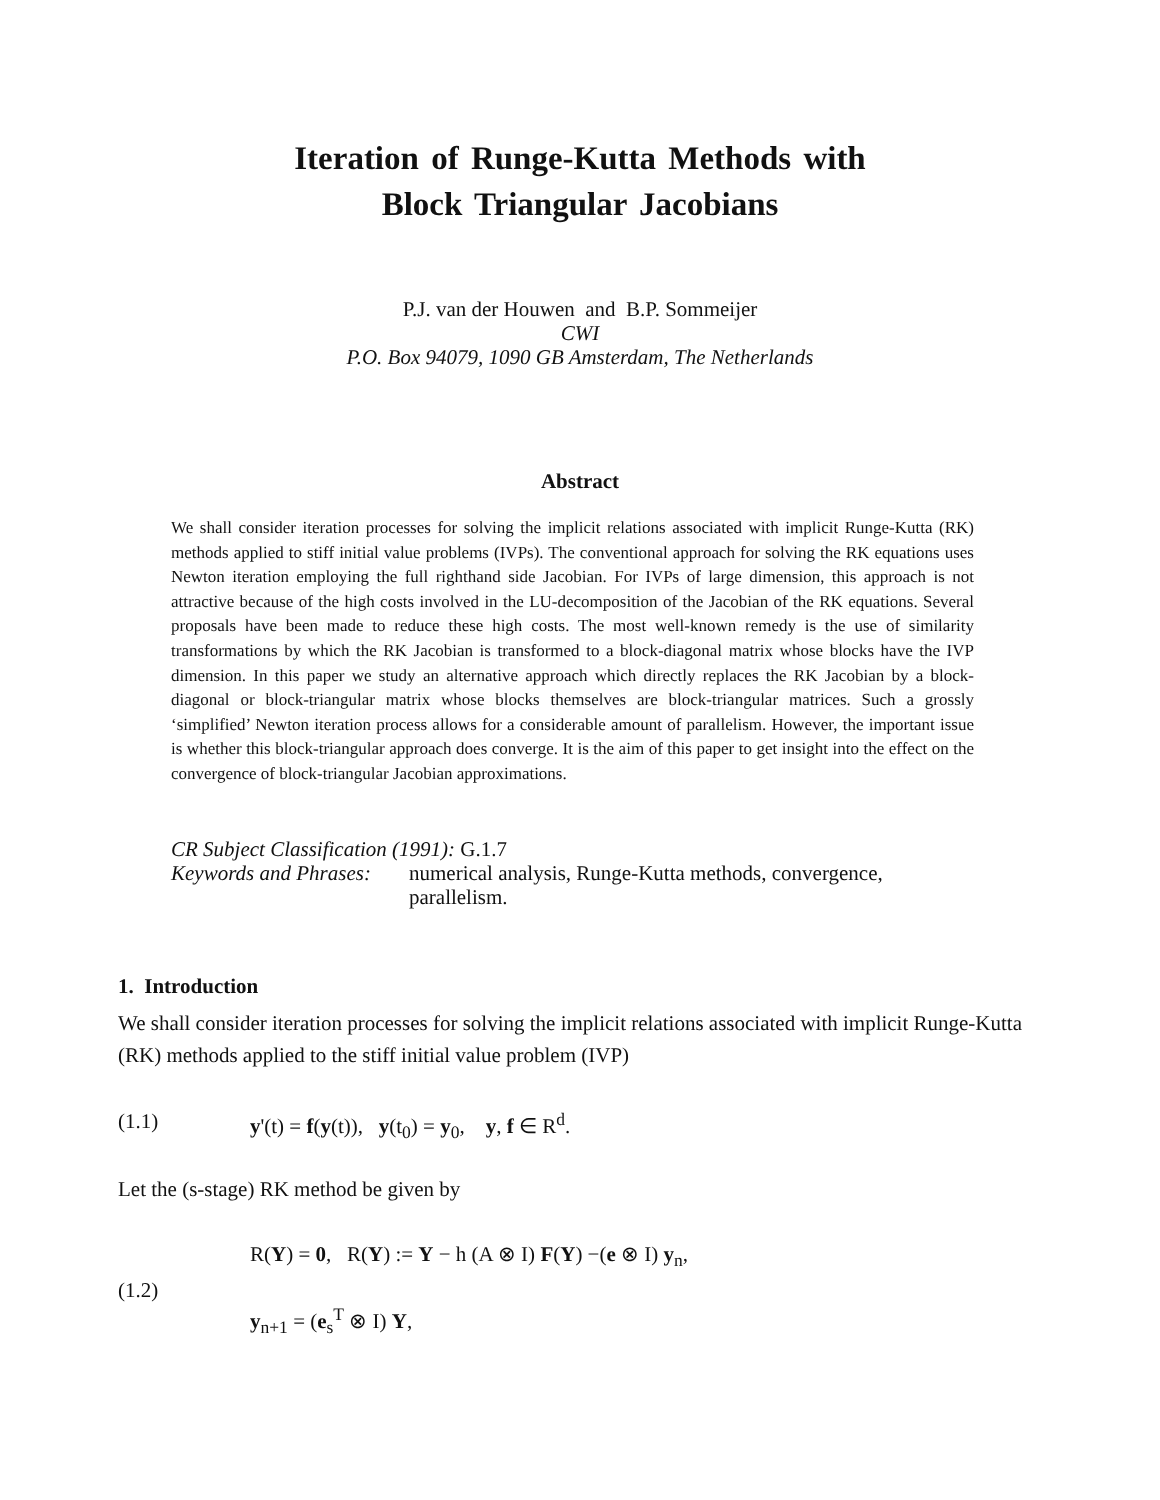Iteration of Runge-Kutta Methods with
Block Triangular Jacobians
P.J. van der Houwen and B.P. Sommeijer
CWI
P.O. Box 94079, 1090 GB Amsterdam, The Netherlands
Abstract
We shall consider iteration processes for solving the implicit relations associated with implicit Runge-Kutta (RK) methods applied to stiff initial value problems (IVPs). The conventional approach for solving the RK equations uses Newton iteration employing the full righthand side Jacobian. For IVPs of large dimension, this approach is not attractive because of the high costs involved in the LU-decomposition of the Jacobian of the RK equations. Several proposals have been made to reduce these high costs. The most well-known remedy is the use of similarity transformations by which the RK Jacobian is transformed to a block-diagonal matrix whose blocks have the IVP dimension. In this paper we study an alternative approach which directly replaces the RK Jacobian by a block-diagonal or block-triangular matrix whose blocks themselves are block-triangular matrices. Such a grossly ‘simplified’ Newton iteration process allows for a considerable amount of parallelism. However, the important issue is whether this block-triangular approach does converge. It is the aim of this paper to get insight into the effect on the convergence of block-triangular Jacobian approximations.
CR Subject Classification (1991): G.1.7
| Keywords and Phrases: | numerical analysis, Runge-Kutta methods, convergence, parallelism. |
1. Introduction
We shall consider iteration processes for solving the implicit relations associated with implicit Runge-Kutta (RK) methods applied to the stiff initial value problem (IVP)
(1.1) y'(t) = f(y(t)), y(t<sub>0</sub>) = y<sub>0</sub>, y, f ∈ R<sup>d</sup>.
Let the (s-stage) RK method be given by
(1.2) R(Y) = 0, R(Y) := Y − h (A ⊗ I) F(Y) −(e ⊗ I) y<sub>n</sub>,
y<sub>n+1</sub> = (e<sub>s</sub><sup>T</sup> ⊗ I) Y,